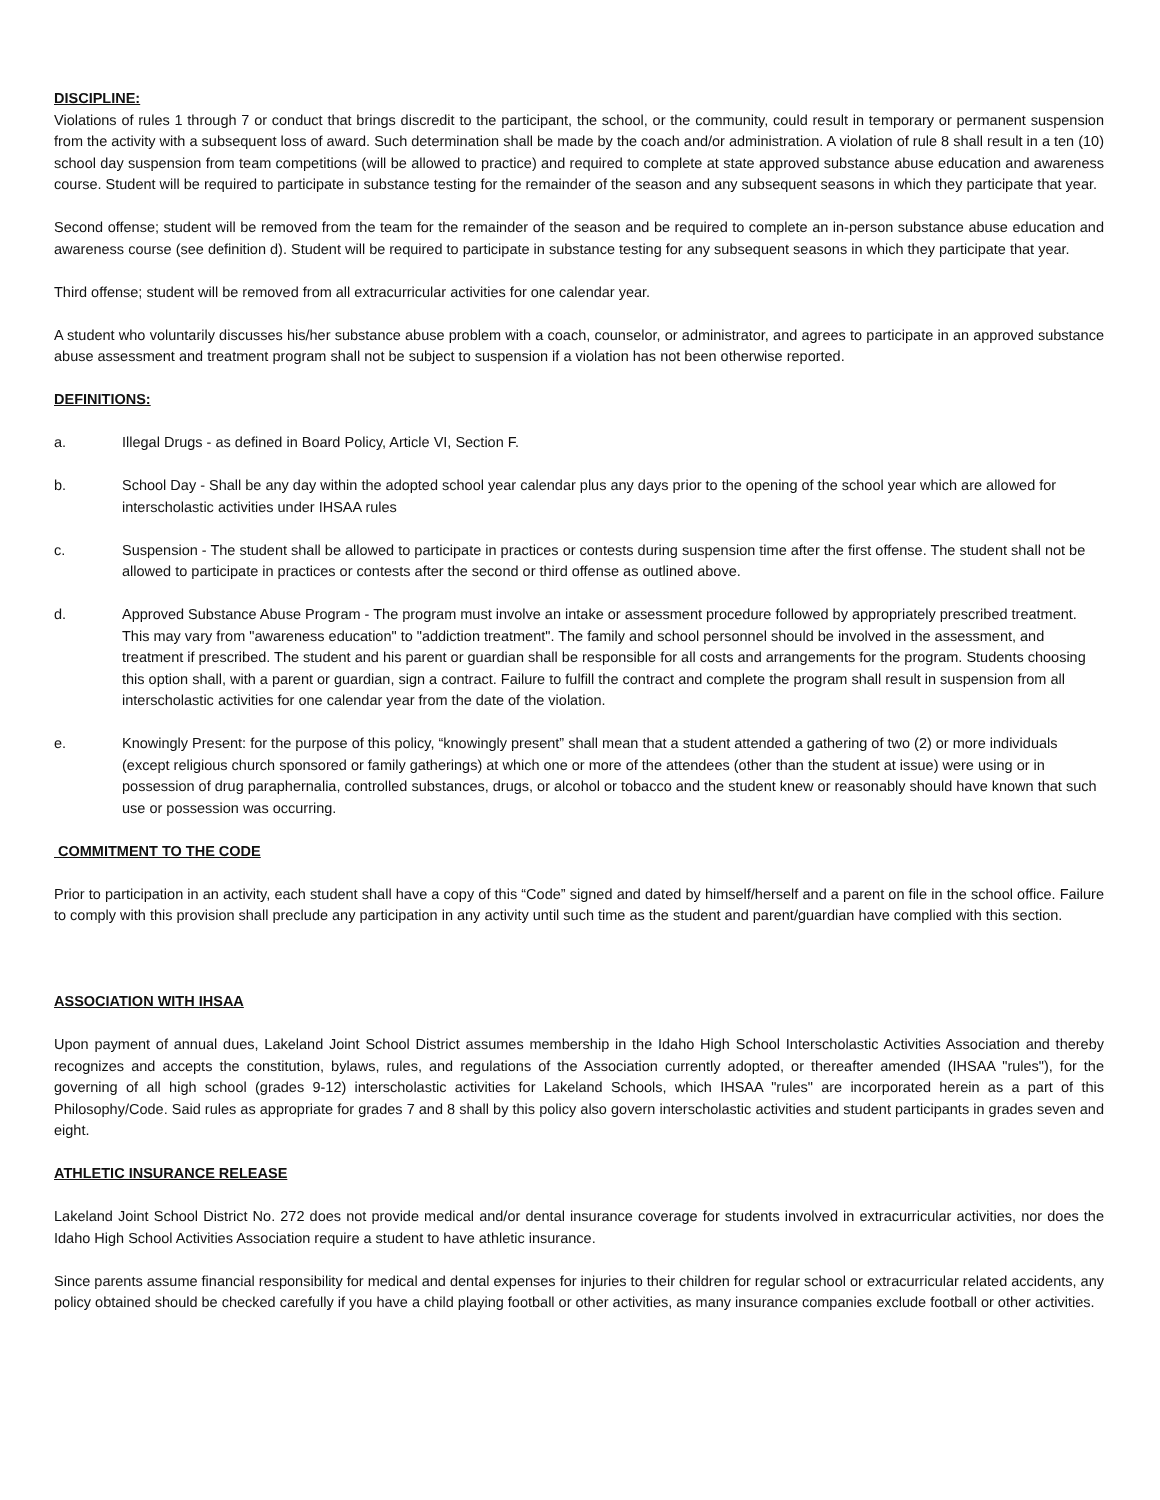DISCIPLINE:
Violations of rules 1 through 7 or conduct that brings discredit to the participant, the school, or the community, could result in temporary or permanent suspension from the activity with a subsequent loss of award. Such determination shall be made by the coach and/or administration. A violation of rule 8 shall result in a ten (10) school day suspension from team competitions (will be allowed to practice) and required to complete at state approved substance abuse education and awareness course. Student will be required to participate in substance testing for the remainder of the season and any subsequent seasons in which they participate that year.
Second offense; student will be removed from the team for the remainder of the season and be required to complete an in-person substance abuse education and awareness course (see definition d). Student will be required to participate in substance testing for any subsequent seasons in which they participate that year.
Third offense; student will be removed from all extracurricular activities for one calendar year.
A student who voluntarily discusses his/her substance abuse problem with a coach, counselor, or administrator, and agrees to participate in an approved substance abuse assessment and treatment program shall not be subject to suspension if a violation has not been otherwise reported.
DEFINITIONS:
a. Illegal Drugs - as defined in Board Policy, Article VI, Section F.
b. School Day - Shall be any day within the adopted school year calendar plus any days prior to the opening of the school year which are allowed for interscholastic activities under IHSAA rules
c. Suspension - The student shall be allowed to participate in practices or contests during suspension time after the first offense. The student shall not be allowed to participate in practices or contests after the second or third offense as outlined above.
d. Approved Substance Abuse Program - The program must involve an intake or assessment procedure followed by appropriately prescribed treatment. This may vary from "awareness education" to "addiction treatment". The family and school personnel should be involved in the assessment, and treatment if prescribed. The student and his parent or guardian shall be responsible for all costs and arrangements for the program. Students choosing this option shall, with a parent or guardian, sign a contract. Failure to fulfill the contract and complete the program shall result in suspension from all interscholastic activities for one calendar year from the date of the violation.
e. Knowingly Present: for the purpose of this policy, “knowingly present” shall mean that a student attended a gathering of two (2) or more individuals (except religious church sponsored or family gatherings) at which one or more of the attendees (other than the student at issue) were using or in possession of drug paraphernalia, controlled substances, drugs, or alcohol or tobacco and the student knew or reasonably should have known that such use or possession was occurring.
COMMITMENT TO THE CODE
Prior to participation in an activity, each student shall have a copy of this “Code” signed and dated by himself/herself and a parent on file in the school office. Failure to comply with this provision shall preclude any participation in any activity until such time as the student and parent/guardian have complied with this section.
ASSOCIATION WITH IHSAA
Upon payment of annual dues, Lakeland Joint School District assumes membership in the Idaho High School Interscholastic Activities Association and thereby recognizes and accepts the constitution, bylaws, rules, and regulations of the Association currently adopted, or thereafter amended (IHSAA "rules"), for the governing of all high school (grades 9-12) interscholastic activities for Lakeland Schools, which IHSAA "rules" are incorporated herein as a part of this Philosophy/Code. Said rules as appropriate for grades 7 and 8 shall by this policy also govern interscholastic activities and student participants in grades seven and eight.
ATHLETIC INSURANCE RELEASE
Lakeland Joint School District No. 272 does not provide medical and/or dental insurance coverage for students involved in extracurricular activities, nor does the Idaho High School Activities Association require a student to have athletic insurance.
Since parents assume financial responsibility for medical and dental expenses for injuries to their children for regular school or extracurricular related accidents, any policy obtained should be checked carefully if you have a child playing football or other activities, as many insurance companies exclude football or other activities.